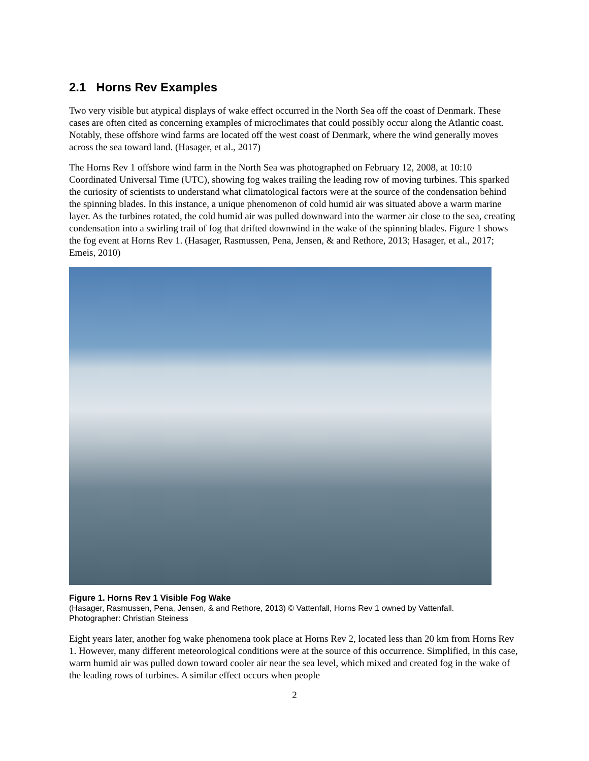2.1 Horns Rev Examples
Two very visible but atypical displays of wake effect occurred in the North Sea off the coast of Denmark. These cases are often cited as concerning examples of microclimates that could possibly occur along the Atlantic coast. Notably, these offshore wind farms are located off the west coast of Denmark, where the wind generally moves across the sea toward land. (Hasager, et al., 2017)
The Horns Rev 1 offshore wind farm in the North Sea was photographed on February 12, 2008, at 10:10 Coordinated Universal Time (UTC), showing fog wakes trailing the leading row of moving turbines. This sparked the curiosity of scientists to understand what climatological factors were at the source of the condensation behind the spinning blades. In this instance, a unique phenomenon of cold humid air was situated above a warm marine layer. As the turbines rotated, the cold humid air was pulled downward into the warmer air close to the sea, creating condensation into a swirling trail of fog that drifted downwind in the wake of the spinning blades. Figure 1 shows the fog event at Horns Rev 1. (Hasager, Rasmussen, Pena, Jensen, & and Rethore, 2013; Hasager, et al., 2017; Emeis, 2010)
Figure 1. Horns Rev 1 Visible Fog Wake
(Hasager, Rasmussen, Pena, Jensen, & and Rethore, 2013) © Vattenfall, Horns Rev 1 owned by Vattenfall.
Photographer: Christian Steiness
Eight years later, another fog wake phenomena took place at Horns Rev 2, located less than 20 km from Horns Rev 1. However, many different meteorological conditions were at the source of this occurrence. Simplified, in this case, warm humid air was pulled down toward cooler air near the sea level, which mixed and created fog in the wake of the leading rows of turbines. A similar effect occurs when people
2